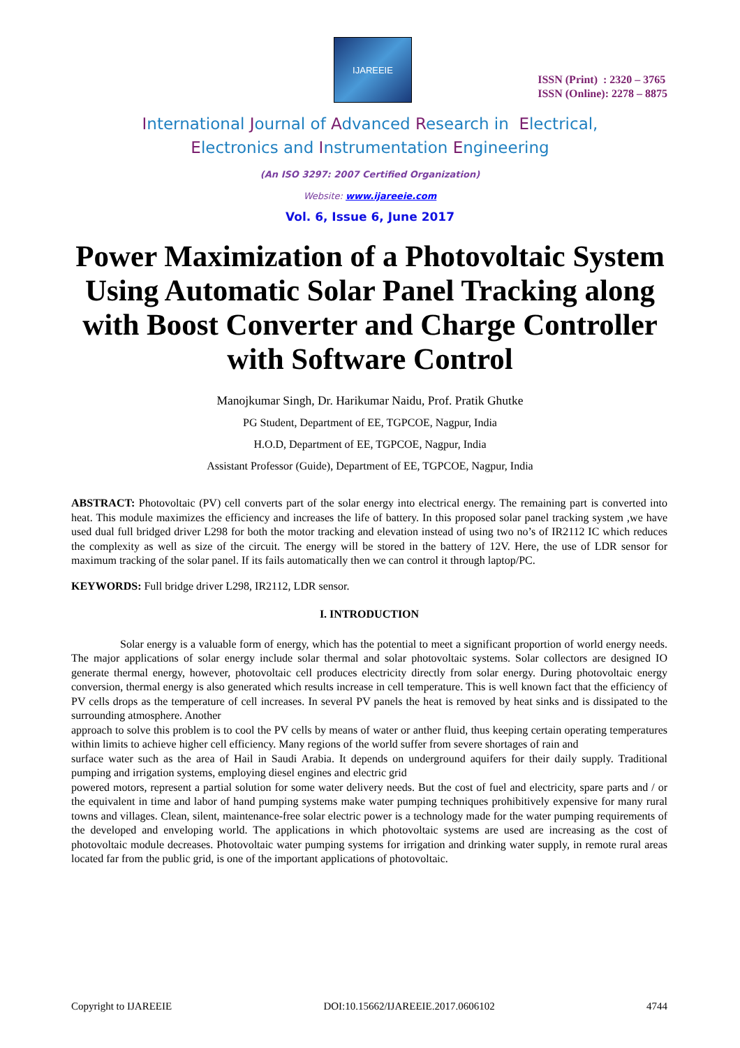IJAREEIE
ISSN (Print) : 2320 – 3765
ISSN (Online): 2278 – 8875
International Journal of Advanced Research in Electrical,
Electronics and Instrumentation Engineering
(An ISO 3297: 2007 Certified Organization)
Website: www.ijareeie.com
Vol. 6, Issue 6, June 2017
Power Maximization of a Photovoltaic System Using Automatic Solar Panel Tracking along with Boost Converter and Charge Controller with Software Control
Manojkumar Singh, Dr. Harikumar Naidu, Prof. Pratik Ghutke
PG Student, Department of EE, TGPCOE, Nagpur, India
H.O.D, Department of EE, TGPCOE, Nagpur, India
Assistant Professor (Guide), Department of EE, TGPCOE, Nagpur, India
ABSTRACT: Photovoltaic (PV) cell converts part of the solar energy into electrical energy. The remaining part is converted into heat. This module maximizes the efficiency and increases the life of battery. In this proposed solar panel tracking system ,we have used dual full bridged driver L298 for both the motor tracking and elevation instead of using two no’s of IR2112 IC which reduces the complexity as well as size of the circuit. The energy will be stored in the battery of 12V. Here, the use of LDR sensor for maximum tracking of the solar panel. If its fails automatically then we can control it through laptop/PC.
KEYWORDS: Full bridge driver L298, IR2112, LDR sensor.
I. INTRODUCTION
Solar energy is a valuable form of energy, which has the potential to meet a significant proportion of world energy needs. The major applications of solar energy include solar thermal and solar photovoltaic systems. Solar collectors are designed IO generate thermal energy, however, photovoltaic cell produces electricity directly from solar energy. During photovoltaic energy conversion, thermal energy is also generated which results increase in cell temperature. This is well known fact that the efficiency of PV cells drops as the temperature of cell increases. In several PV panels the heat is removed by heat sinks and is dissipated to the surrounding atmosphere. Another
approach to solve this problem is to cool the PV cells by means of water or anther fluid, thus keeping certain operating temperatures within limits to achieve higher cell efficiency. Many regions of the world suffer from severe shortages of rain and
surface water such as the area of Hail in Saudi Arabia. It depends on underground aquifers for their daily supply. Traditional pumping and irrigation systems, employing diesel engines and electric grid
powered motors, represent a partial solution for some water delivery needs. But the cost of fuel and electricity, spare parts and / or the equivalent in time and labor of hand pumping systems make water pumping techniques prohibitively expensive for many rural towns and villages. Clean, silent, maintenance-free solar electric power is a technology made for the water pumping requirements of the developed and enveloping world. The applications in which photovoltaic systems are used are increasing as the cost of photovoltaic module decreases. Photovoltaic water pumping systems for irrigation and drinking water supply, in remote rural areas located far from the public grid, is one of the important applications of photovoltaic.
Copyright to IJAREEIE DOI:10.15662/IJAREEIE.2017.0606102 4744